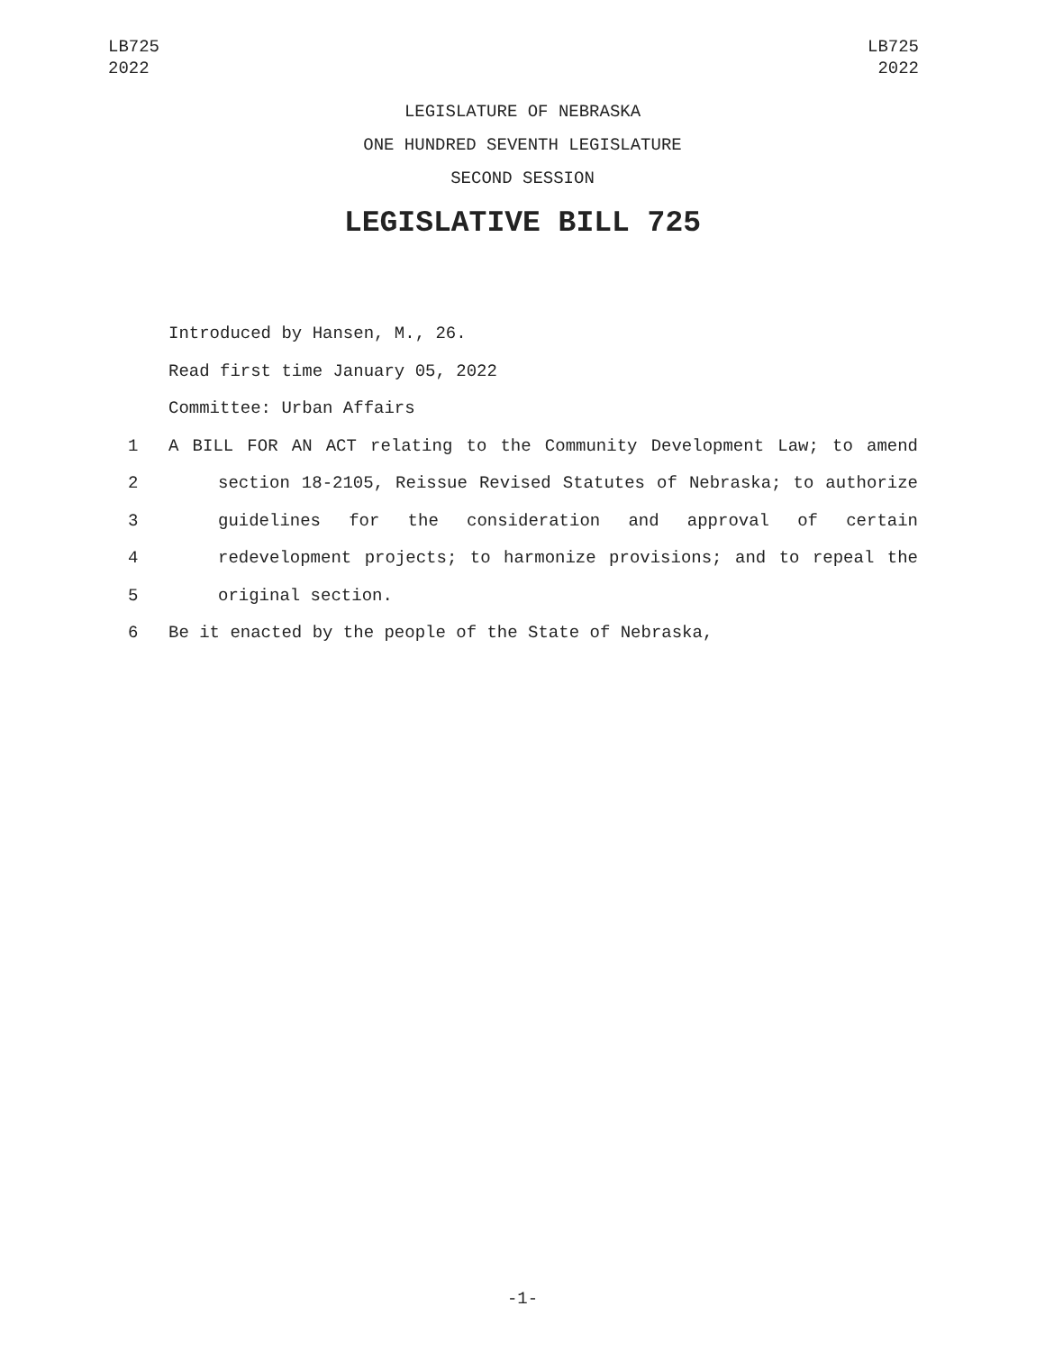LB725
2022
LB725
2022
LEGISLATURE OF NEBRASKA
ONE HUNDRED SEVENTH LEGISLATURE
SECOND SESSION
LEGISLATIVE BILL 725
Introduced by Hansen, M., 26.
Read first time January 05, 2022
Committee: Urban Affairs
1 A BILL FOR AN ACT relating to the Community Development Law; to amend
2 section 18-2105, Reissue Revised Statutes of Nebraska; to authorize
3 guidelines for the consideration and approval of certain
4 redevelopment projects; to harmonize provisions; and to repeal the
5 original section.
6 Be it enacted by the people of the State of Nebraska,
-1-